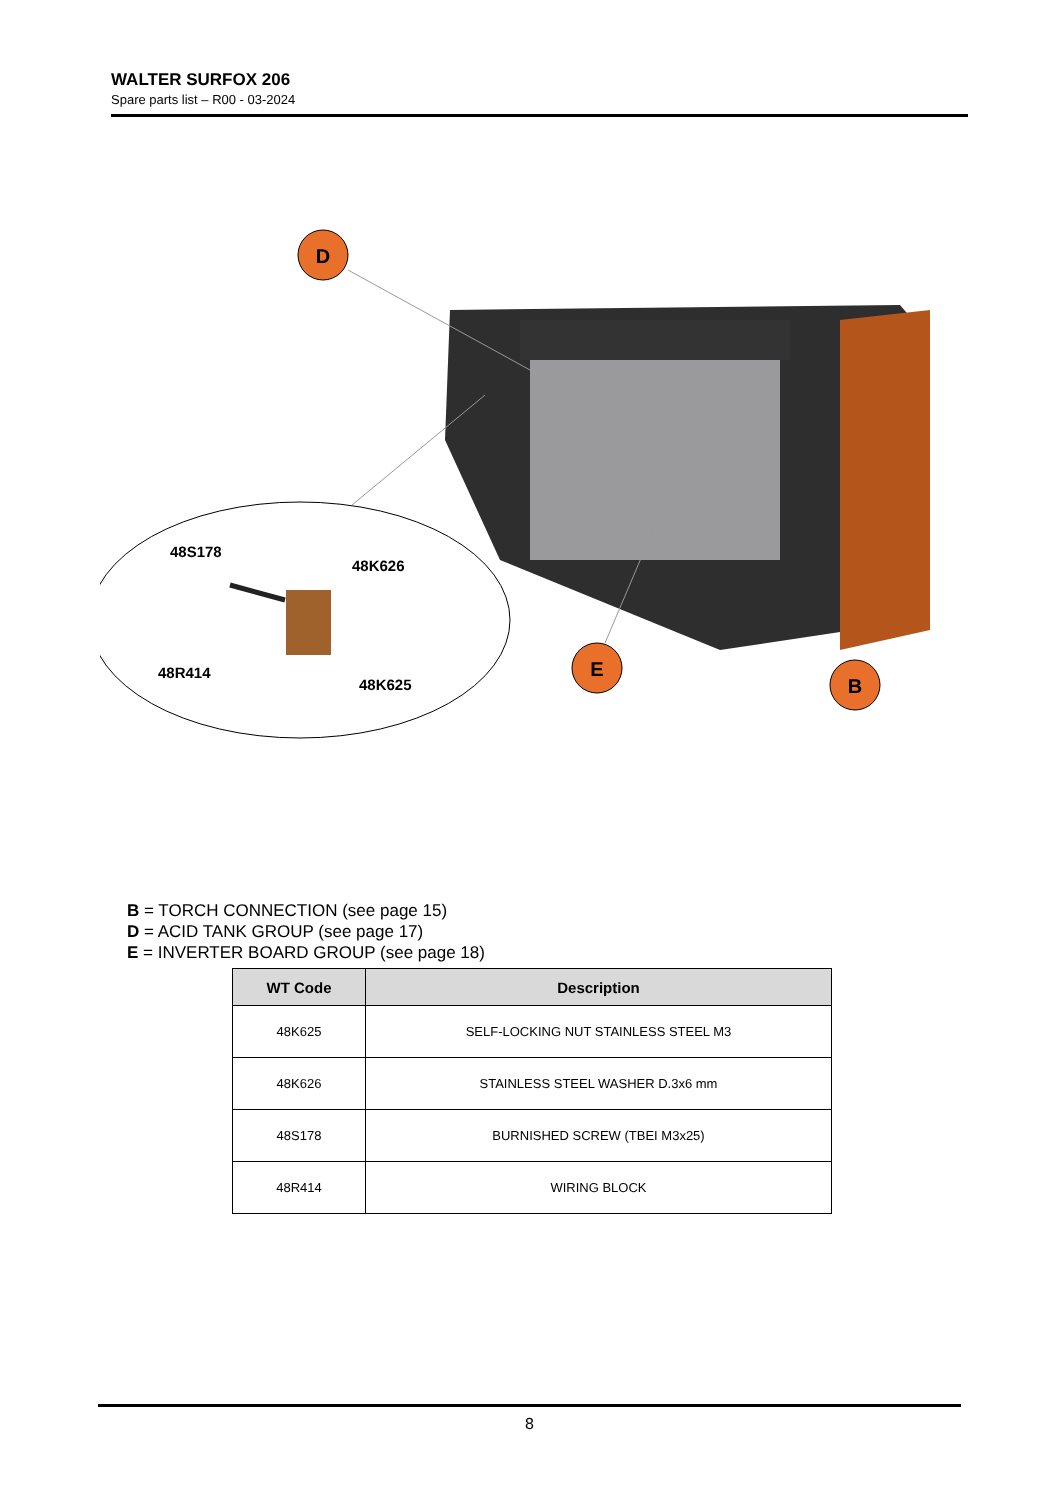WALTER SURFOX 206
Spare parts list – R00 - 03-2024
D
E
B
48S178
48K626
48R414
48K625
B = TORCH CONNECTION (see page 15)
D = ACID TANK GROUP (see page 17)
E = INVERTER BOARD GROUP (see page 18)
| WT Code | Description |
| --- | --- |
| 48K625 | SELF-LOCKING NUT STAINLESS STEEL M3 |
| 48K626 | STAINLESS STEEL WASHER D.3x6 mm |
| 48S178 | BURNISHED SCREW (TBEI M3x25) |
| 48R414 | WIRING BLOCK |
8